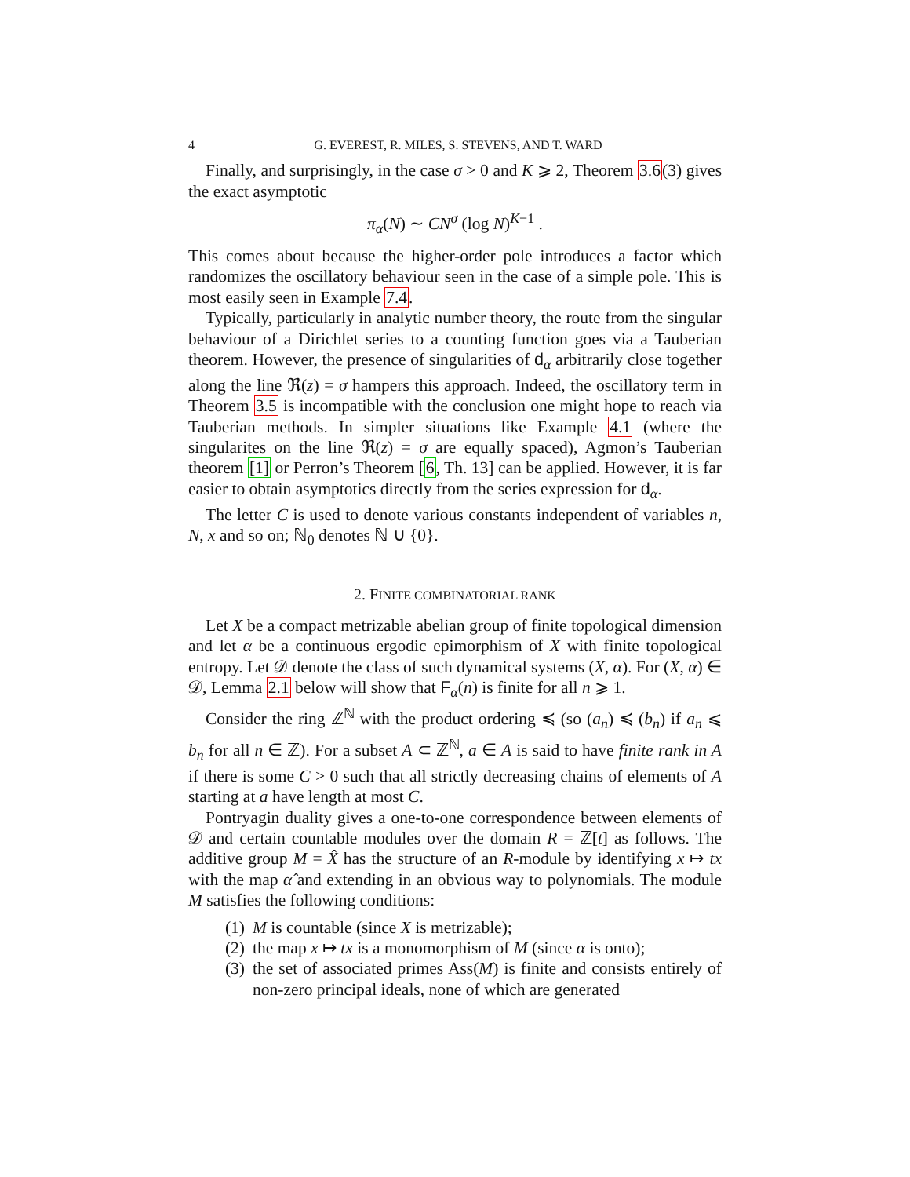4 G. EVEREST, R. MILES, S. STEVENS, AND T. WARD
Finally, and surprisingly, in the case σ > 0 and K ⩾ 2, Theorem 3.6(3) gives the exact asymptotic
π<sub>α</sub>(N) ∼ CN<sup>σ</sup> (log N)<sup>K−1</sup> .
This comes about because the higher-order pole introduces a factor which randomizes the oscillatory behaviour seen in the case of a simple pole. This is most easily seen in Example 7.4.
Typically, particularly in analytic number theory, the route from the singular behaviour of a Dirichlet series to a counting function goes via a Tauberian theorem. However, the presence of singularities of d<sub>α</sub> arbitrarily close together along the line ℜ(z) = σ hampers this approach. Indeed, the oscillatory term in Theorem 3.5 is incompatible with the conclusion one might hope to reach via Tauberian methods. In simpler situations like Example 4.1 (where the singularites on the line ℜ(z) = σ are equally spaced), Agmon’s Tauberian theorem [1] or Perron’s Theorem [6, Th. 13] can be applied. However, it is far easier to obtain asymptotics directly from the series expression for d<sub>α</sub>.
The letter C is used to denote various constants independent of variables n, N, x and so on; ℕ<sub>0</sub> denotes ℕ ∪ {0}.
2. FINITE COMBINATORIAL RANK
Let X be a compact metrizable abelian group of finite topological dimension and let α be a continuous ergodic epimorphism of X with finite topological entropy. Let 𝒟 denote the class of such dynamical systems (X, α). For (X, α) ∈ 𝒟, Lemma 2.1 below will show that F<sub>α</sub>(n) is finite for all n ⩾ 1.
Consider the ring ℤ<sup>ℕ</sup> with the product ordering ≼ (so (a<sub>n</sub>) ≼ (b<sub>n</sub>) if a<sub>n</sub> ⩽ b<sub>n</sub> for all n ∈ ℤ). For a subset A ⊂ ℤ<sup>ℕ</sup>, a ∈ A is said to have finite rank in A if there is some C > 0 such that all strictly decreasing chains of elements of A starting at a have length at most C.
Pontryagin duality gives a one-to-one correspondence between elements of 𝒟 and certain countable modules over the domain R = ℤ[t] as follows. The additive group M = X̂ has the structure of an R-module by identifying x ↦ tx with the map α̂ and extending in an obvious way to polynomials. The module M satisfies the following conditions:
(1) M is countable (since X is metrizable);
(2) the map x ↦ tx is a monomorphism of M (since α is onto);
(3) the set of associated primes Ass(M) is finite and consists entirely of non-zero principal ideals, none of which are generated